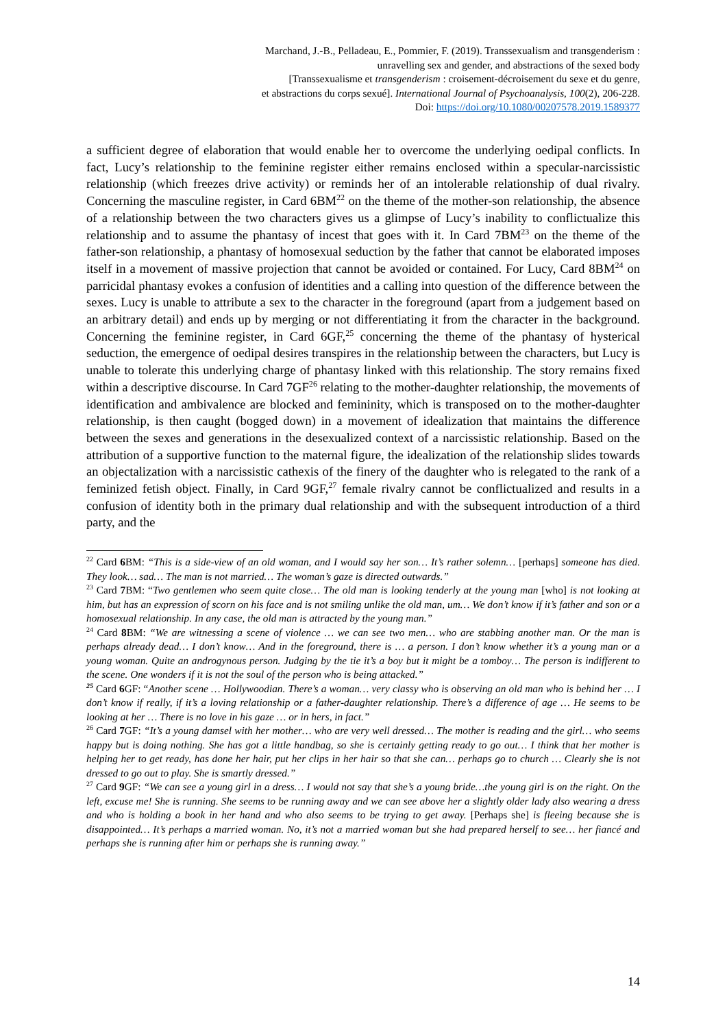Marchand, J.-B., Pelladeau, E., Pommier, F. (2019). Transsexualism and transgenderism :
unravelling sex and gender, and abstractions of the sexed body
[Transsexualisme et transgenderism : croisement-décroisement du sexe et du genre,
et abstractions du corps sexué]. International Journal of Psychoanalysis, 100(2), 206-228.
Doi: https://doi.org/10.1080/00207578.2019.1589377
a sufficient degree of elaboration that would enable her to overcome the underlying oedipal conflicts. In fact, Lucy’s relationship to the feminine register either remains enclosed within a specular-narcissistic relationship (which freezes drive activity) or reminds her of an intolerable relationship of dual rivalry. Concerning the masculine register, in Card 6BM<sup>22</sup> on the theme of the mother-son relationship, the absence of a relationship between the two characters gives us a glimpse of Lucy’s inability to conflictualize this relationship and to assume the phantasy of incest that goes with it. In Card 7BM<sup>23</sup> on the theme of the father-son relationship, a phantasy of homosexual seduction by the father that cannot be elaborated imposes itself in a movement of massive projection that cannot be avoided or contained. For Lucy, Card 8BM<sup>24</sup> on parricidal phantasy evokes a confusion of identities and a calling into question of the difference between the sexes. Lucy is unable to attribute a sex to the character in the foreground (apart from a judgement based on an arbitrary detail) and ends up by merging or not differentiating it from the character in the background. Concerning the feminine register, in Card 6GF,<sup>25</sup> concerning the theme of the phantasy of hysterical seduction, the emergence of oedipal desires transpires in the relationship between the characters, but Lucy is unable to tolerate this underlying charge of phantasy linked with this relationship. The story remains fixed within a descriptive discourse. In Card 7GF<sup>26</sup> relating to the mother-daughter relationship, the movements of identification and ambivalence are blocked and femininity, which is transposed on to the mother-daughter relationship, is then caught (bogged down) in a movement of idealization that maintains the difference between the sexes and generations in the desexualized context of a narcissistic relationship. Based on the attribution of a supportive function to the maternal figure, the idealization of the relationship slides towards an objectalization with a narcissistic cathexis of the finery of the daughter who is relegated to the rank of a feminized fetish object. Finally, in Card 9GF,<sup>27</sup> female rivalry cannot be conflictualized and results in a confusion of identity both in the primary dual relationship and with the subsequent introduction of a third party, and the
<sup>22</sup> Card 6 BM: “This is a side-view of an old woman, and I would say her son… It’s rather solemn… [perhaps] someone has died. They look… sad… The man is not married… The woman’s gaze is directed outwards.”
<sup>23</sup> Card 7 BM: “Two gentlemen who seem quite close… The old man is looking tenderly at the young man [who] is not looking at him, but has an expression of scorn on his face and is not smiling unlike the old man, um… We don’t know if it’s father and son or a homosexual relationship. In any case, the old man is attracted by the young man.”
<sup>24</sup> Card 8 BM: “We are witnessing a scene of violence … we can see two men… who are stabbing another man. Or the man is perhaps already dead… I don’t know… And in the foreground, there is … a person. I don’t know whether it’s a young man or a young woman. Quite an androgynous person. Judging by the tie it’s a boy but it might be a tomboy… The person is indifferent to the scene. One wonders if it is not the soul of the person who is being attacked.”
<sup>25</sup> Card 6 GF: “Another scene … Hollywoodian. There’s a woman… very classy who is observing an old man who is behind her … I don’t know if really, if it’s a loving relationship or a father-daughter relationship. There’s a difference of age … He seems to be looking at her … There is no love in his gaze … or in hers, in fact.”
<sup>26</sup> Card 7 GF: “It’s a young damsel with her mother… who are very well dressed… The mother is reading and the girl… who seems happy but is doing nothing. She has got a little handbag, so she is certainly getting ready to go out… I think that her mother is helping her to get ready, has done her hair, put her clips in her hair so that she can… perhaps go to church … Clearly she is not dressed to go out to play. She is smartly dressed.”
<sup>27</sup> Card 9 GF: “We can see a young girl in a dress… I would not say that she’s a young bride…the young girl is on the right. On the left, excuse me! She is running. She seems to be running away and we can see above her a slightly older lady also wearing a dress and who is holding a book in her hand and who also seems to be trying to get away. [Perhaps she] is fleeing because she is disappointed… It’s perhaps a married woman. No, it’s not a married woman but she had prepared herself to see… her fiancé and perhaps she is running after him or perhaps she is running away.”
14